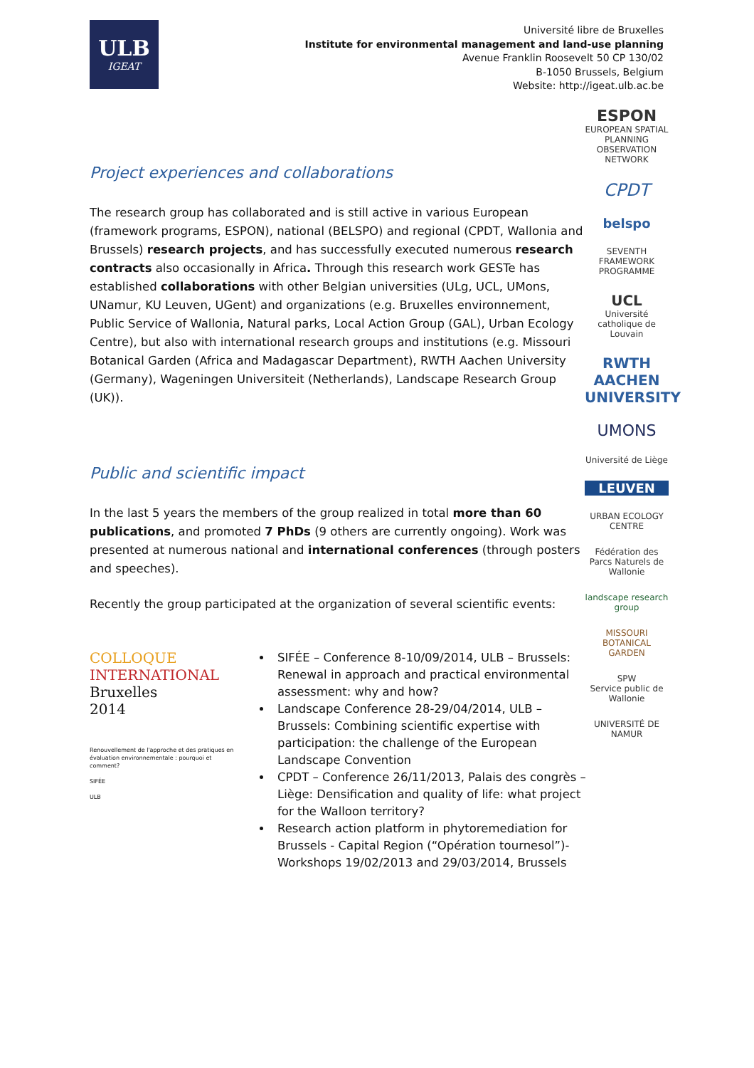ULB
IGEAT
Université libre de Bruxelles
Institute for environmental management and land-use planning
Avenue Franklin Roosevelt 50 CP 130/02
B-1050 Brussels, Belgium
Website: http://igeat.ulb.ac.be
ESPON
EUROPEAN SPATIAL PLANNING OBSERVATION NETWORK
CPDT
belspo
SEVENTH FRAMEWORK PROGRAMME
UCL
Université catholique de Louvain
RWTH AACHEN UNIVERSITY
UMONS
Université de Liège
LEUVEN
URBAN ECOLOGY CENTRE
Fédération des Parcs Naturels de Wallonie
landscape research group
MISSOURI BOTANICAL GARDEN
SPW
Service public de Wallonie
UNIVERSITÉ DE NAMUR
Project experiences and collaborations
The research group has collaborated and is still active in various European (framework programs, ESPON), national (BELSPO) and regional (CPDT, Wallonia and Brussels) research projects, and has successfully executed numerous research contracts also occasionally in Africa. Through this research work GESTe has established collaborations with other Belgian universities (ULg, UCL, UMons, UNamur, KU Leuven, UGent) and organizations (e.g. Bruxelles environnement, Public Service of Wallonia, Natural parks, Local Action Group (GAL), Urban Ecology Centre), but also with international research groups and institutions (e.g. Missouri Botanical Garden (Africa and Madagascar Department), RWTH Aachen University (Germany), Wageningen Universiteit (Netherlands), Landscape Research Group (UK)).
Public and scientific impact
In the last 5 years the members of the group realized in total more than 60 publications, and promoted 7 PhDs (9 others are currently ongoing). Work was presented at numerous national and international conferences (through posters and speeches).
Recently the group participated at the organization of several scientific events:
COLLOQUE
INTERNATIONAL
Bruxelles
2014
Renouvellement de l'approche et des pratiques en évaluation environnementale : pourquoi et comment?
SIFÉE
ULB
SIFÉE – Conference 8-10/09/2014, ULB – Brussels: Renewal in approach and practical environmental assessment: why and how?
Landscape Conference 28-29/04/2014, ULB – Brussels: Combining scientific expertise with participation: the challenge of the European Landscape Convention
CPDT – Conference 26/11/2013, Palais des congrès – Liège: Densification and quality of life: what project for the Walloon territory?
Research action platform in phytoremediation for Brussels - Capital Region (“Opération tournesol”)- Workshops 19/02/2013 and 29/03/2014, Brussels